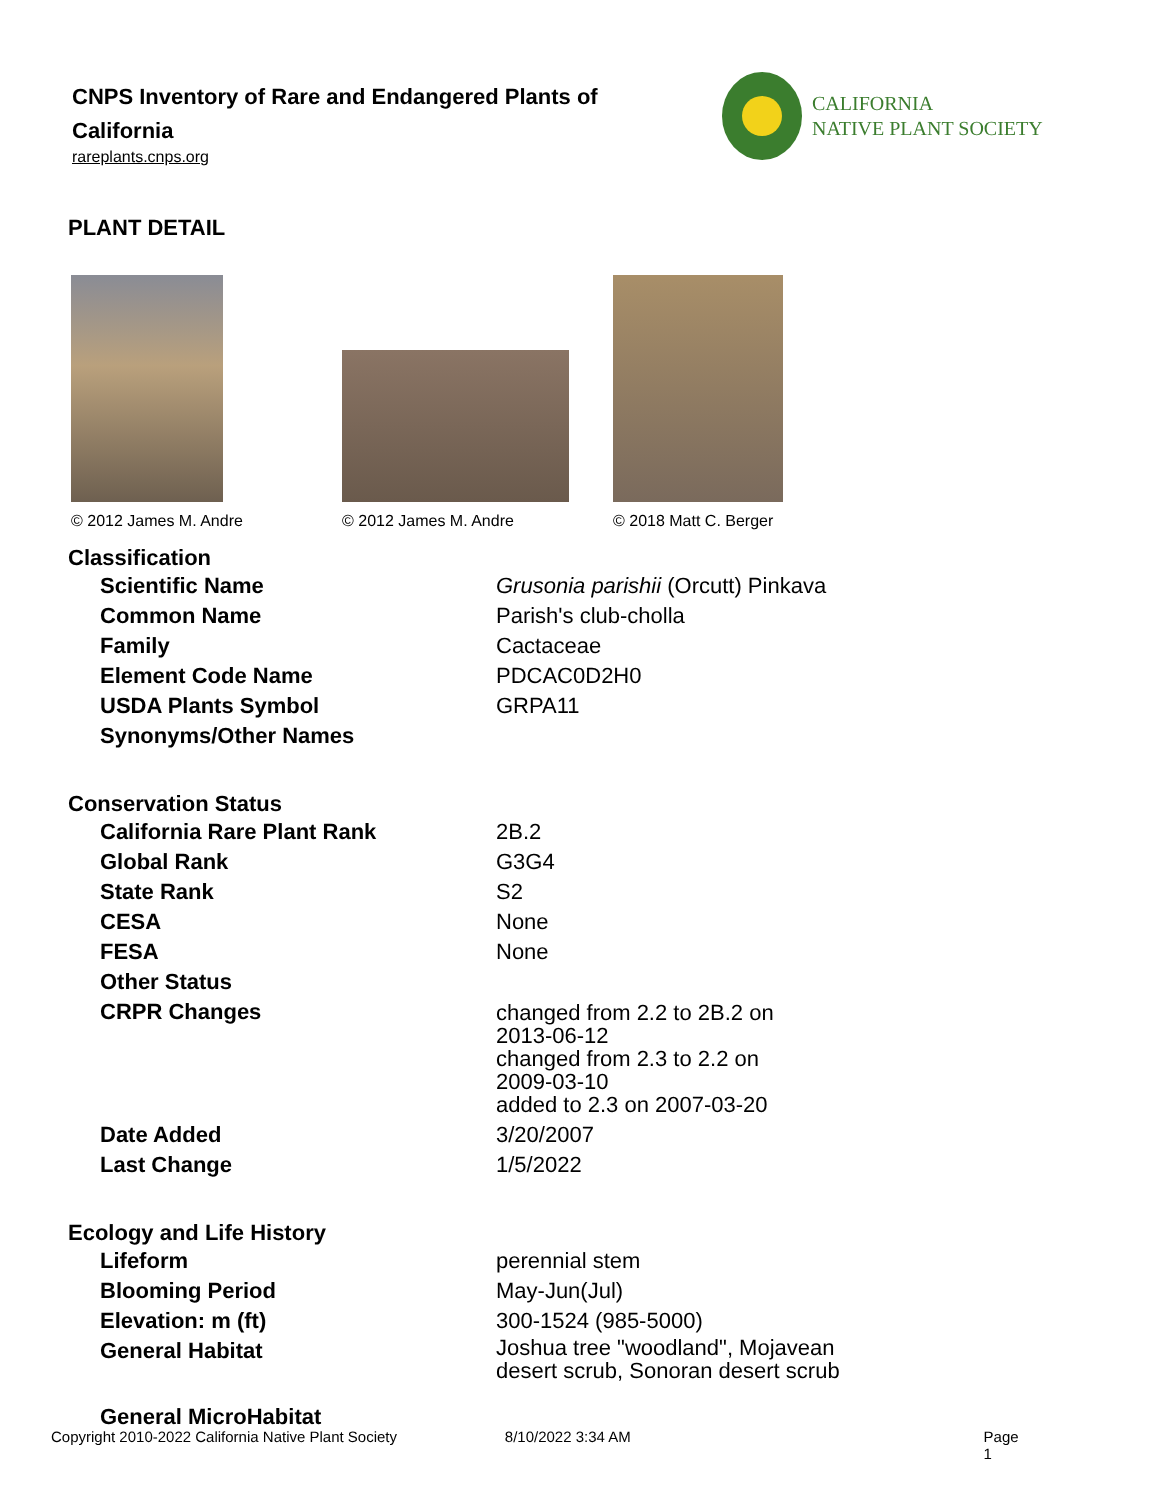CNPS Inventory of Rare and Endangered Plants of California
rareplants.cnps.org
CALIFORNIA
NATIVE PLANT SOCIETY
PLANT DETAIL
© 2012 James M. Andre
© 2012 James M. Andre
© 2018 Matt C. Berger
Classification
| Scientific Name | Grusonia parishii (Orcutt) Pinkava |
| Common Name | Parish's club-cholla |
| Family | Cactaceae |
| Element Code Name | PDCAC0D2H0 |
| USDA Plants Symbol | GRPA11 |
| Synonyms/Other Names | |
Conservation Status
| California Rare Plant Rank | 2B.2 |
| Global Rank | G3G4 |
| State Rank | S2 |
| CESA | None |
| FESA | None |
| Other Status | |
| CRPR Changes | changed from 2.2 to 2B.2 on 2013-06-12 changed from 2.3 to 2.2 on 2009-03-10 added to 2.3 on 2007-03-20 |
| Date Added | 3/20/2007 |
| Last Change | 1/5/2022 |
Ecology and Life History
| Lifeform | perennial stem |
| Blooming Period | May-Jun(Jul) |
| Elevation: m (ft) | 300-1524 (985-5000) |
| General Habitat | Joshua tree "woodland", Mojavean desert scrub, Sonoran desert scrub |
| General MicroHabitat | |
Copyright 2010-2022 California Native Plant Society 8/10/2022 3:34 AM Page 1